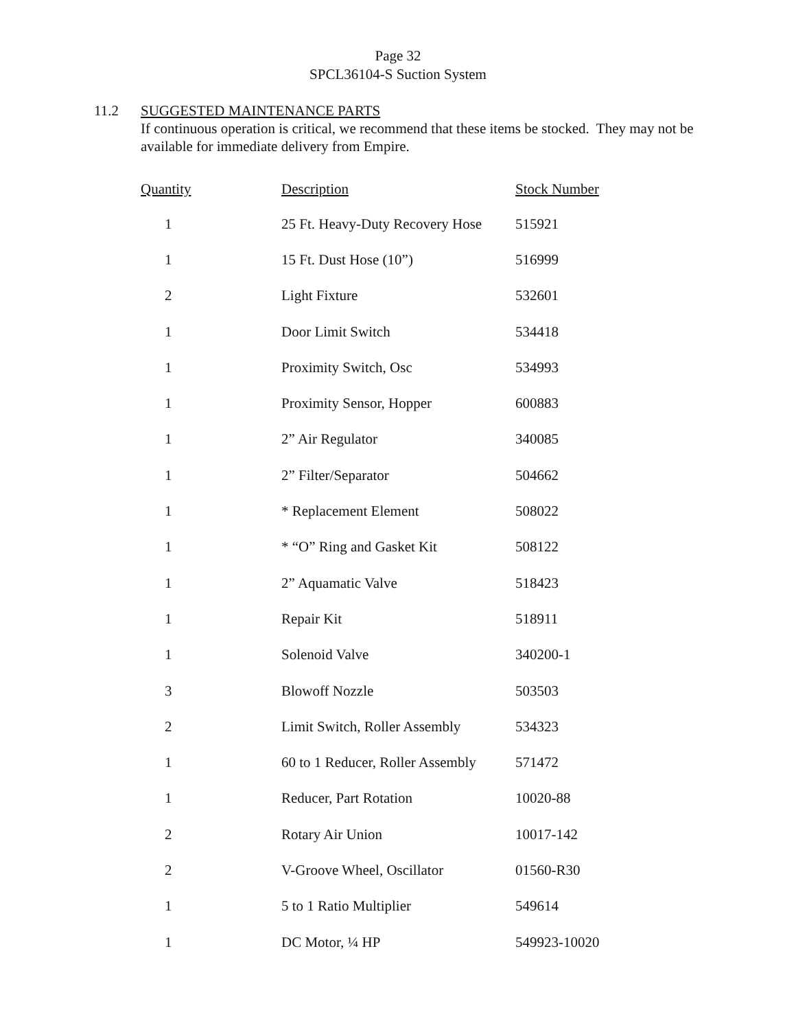Page 32
SPCL36104-S Suction System
11.2 SUGGESTED MAINTENANCE PARTS
If continuous operation is critical, we recommend that these items be stocked. They may not be available for immediate delivery from Empire.
| Quantity | Description | Stock Number |
| --- | --- | --- |
| 1 | 25 Ft. Heavy-Duty Recovery Hose | 515921 |
| 1 | 15 Ft. Dust Hose (10”) | 516999 |
| 2 | Light Fixture | 532601 |
| 1 | Door Limit Switch | 534418 |
| 1 | Proximity Switch, Osc | 534993 |
| 1 | Proximity Sensor, Hopper | 600883 |
| 1 | 2” Air Regulator | 340085 |
| 1 | 2” Filter/Separator | 504662 |
| 1 | * Replacement Element | 508022 |
| 1 | * “O” Ring and Gasket Kit | 508122 |
| 1 | 2” Aquamatic Valve | 518423 |
| 1 | Repair Kit | 518911 |
| 1 | Solenoid Valve | 340200-1 |
| 3 | Blowoff Nozzle | 503503 |
| 2 | Limit Switch, Roller Assembly | 534323 |
| 1 | 60 to 1 Reducer, Roller Assembly | 571472 |
| 1 | Reducer, Part Rotation | 10020-88 |
| 2 | Rotary Air Union | 10017-142 |
| 2 | V-Groove Wheel, Oscillator | 01560-R30 |
| 1 | 5 to 1 Ratio Multiplier | 549614 |
| 1 | DC Motor, ¼ HP | 549923-10020 |